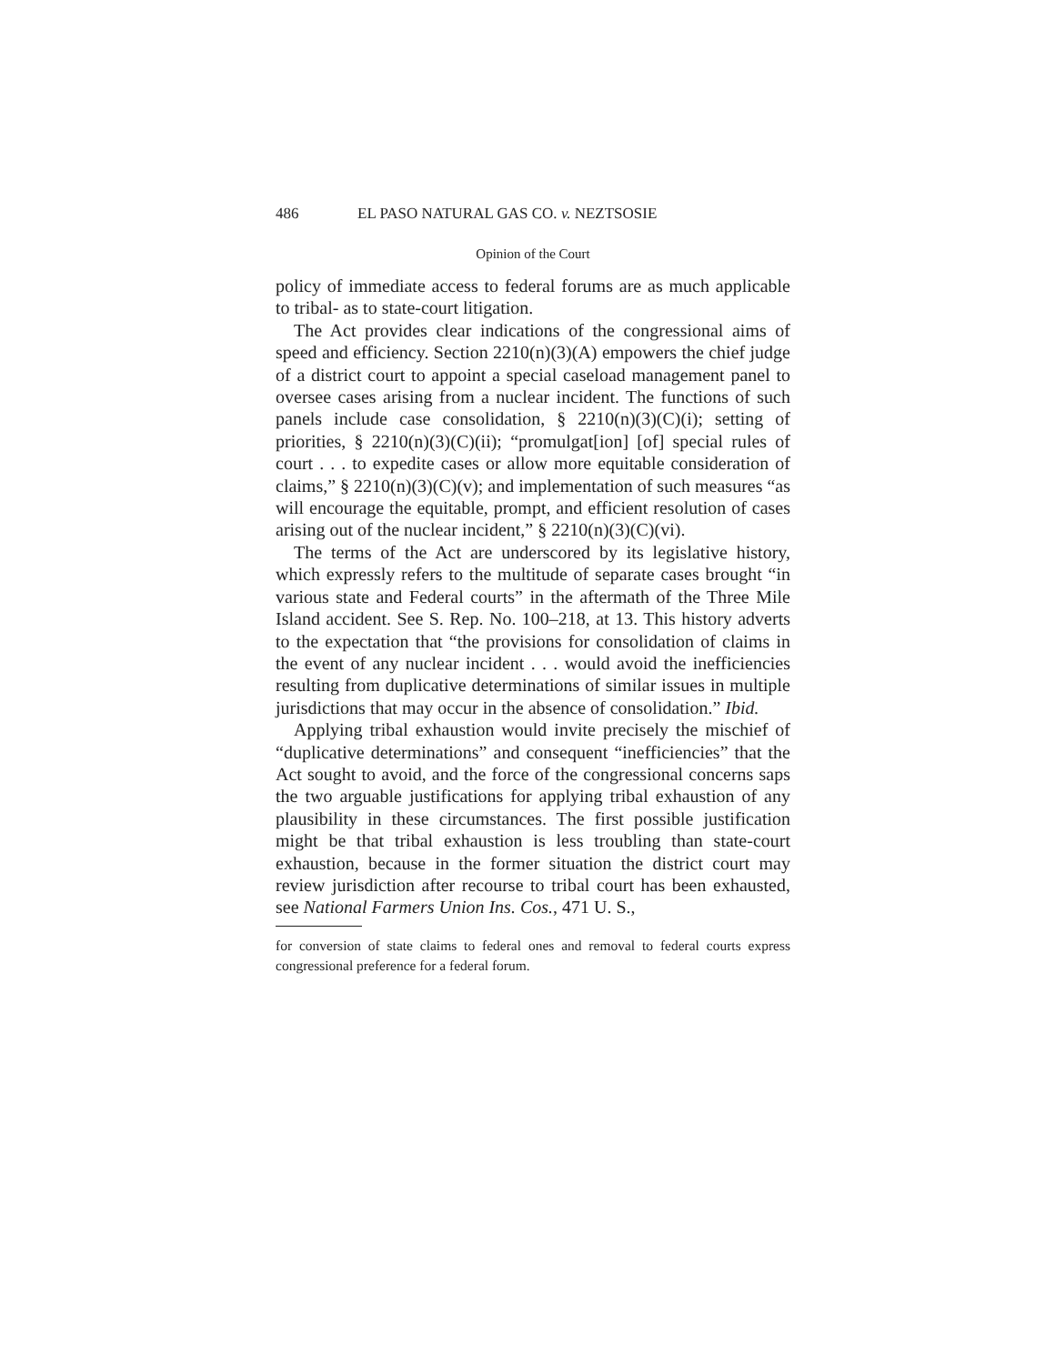486 EL PASO NATURAL GAS CO. v. NEZTSOSIE
Opinion of the Court
policy of immediate access to federal forums are as much applicable to tribal- as to state-court litigation.
The Act provides clear indications of the congressional aims of speed and efficiency. Section 2210(n)(3)(A) empowers the chief judge of a district court to appoint a special caseload management panel to oversee cases arising from a nuclear incident. The functions of such panels include case consolidation, § 2210(n)(3)(C)(i); setting of priorities, § 2210(n)(3)(C)(ii); “promulgat[ion] [of] special rules of court . . . to expedite cases or allow more equitable consideration of claims,” § 2210(n)(3)(C)(v); and implementation of such measures “as will encourage the equitable, prompt, and efficient resolution of cases arising out of the nuclear incident,” § 2210(n)(3)(C)(vi).
The terms of the Act are underscored by its legislative history, which expressly refers to the multitude of separate cases brought “in various state and Federal courts” in the aftermath of the Three Mile Island accident. See S. Rep. No. 100–218, at 13. This history adverts to the expectation that “the provisions for consolidation of claims in the event of any nuclear incident . . . would avoid the inefficiencies resulting from duplicative determinations of similar issues in multiple jurisdictions that may occur in the absence of consolidation.” Ibid.
Applying tribal exhaustion would invite precisely the mischief of “duplicative determinations” and consequent “inefficiencies” that the Act sought to avoid, and the force of the congressional concerns saps the two arguable justifications for applying tribal exhaustion of any plausibility in these circumstances. The first possible justification might be that tribal exhaustion is less troubling than state-court exhaustion, because in the former situation the district court may review jurisdiction after recourse to tribal court has been exhausted, see National Farmers Union Ins. Cos., 471 U. S.,
for conversion of state claims to federal ones and removal to federal courts express congressional preference for a federal forum.